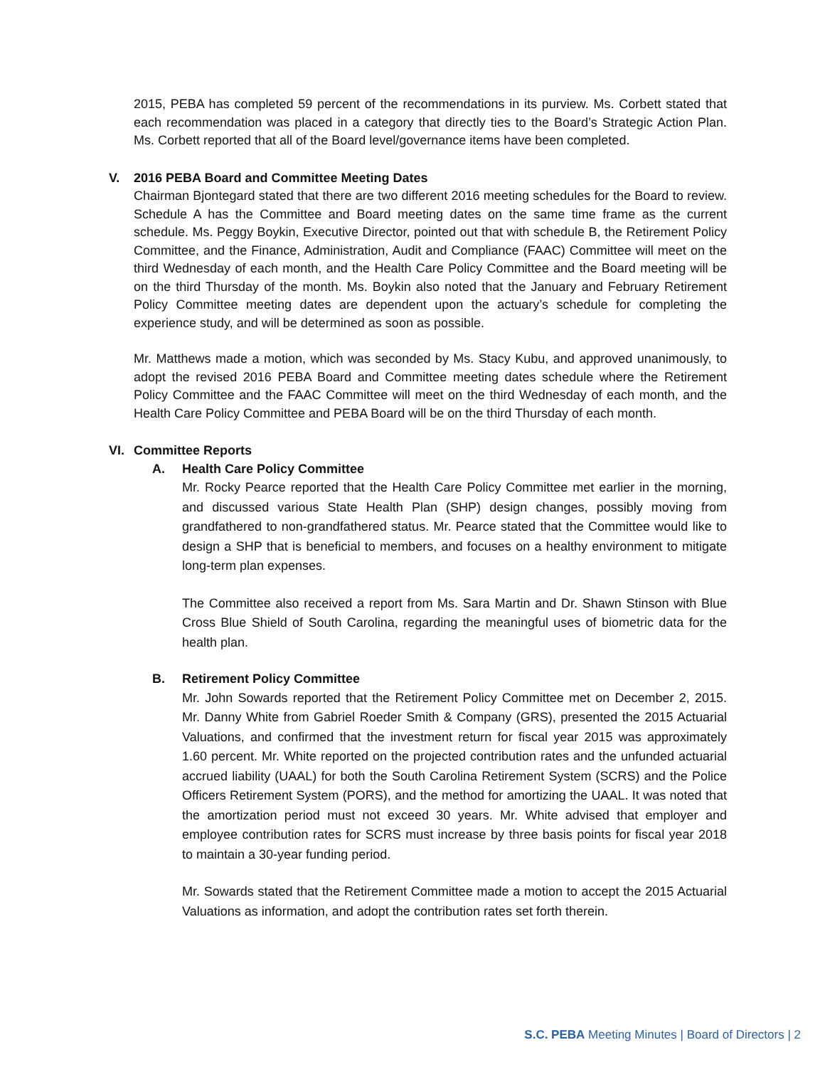2015, PEBA has completed 59 percent of the recommendations in its purview. Ms. Corbett stated that each recommendation was placed in a category that directly ties to the Board’s Strategic Action Plan. Ms. Corbett reported that all of the Board level/governance items have been completed.
V. 2016 PEBA Board and Committee Meeting Dates
Chairman Bjontegard stated that there are two different 2016 meeting schedules for the Board to review. Schedule A has the Committee and Board meeting dates on the same time frame as the current schedule. Ms. Peggy Boykin, Executive Director, pointed out that with schedule B, the Retirement Policy Committee, and the Finance, Administration, Audit and Compliance (FAAC) Committee will meet on the third Wednesday of each month, and the Health Care Policy Committee and the Board meeting will be on the third Thursday of the month. Ms. Boykin also noted that the January and February Retirement Policy Committee meeting dates are dependent upon the actuary’s schedule for completing the experience study, and will be determined as soon as possible.
Mr. Matthews made a motion, which was seconded by Ms. Stacy Kubu, and approved unanimously, to adopt the revised 2016 PEBA Board and Committee meeting dates schedule where the Retirement Policy Committee and the FAAC Committee will meet on the third Wednesday of each month, and the Health Care Policy Committee and PEBA Board will be on the third Thursday of each month.
VI. Committee Reports
A. Health Care Policy Committee
Mr. Rocky Pearce reported that the Health Care Policy Committee met earlier in the morning, and discussed various State Health Plan (SHP) design changes, possibly moving from grandfathered to non-grandfathered status. Mr. Pearce stated that the Committee would like to design a SHP that is beneficial to members, and focuses on a healthy environment to mitigate long-term plan expenses.
The Committee also received a report from Ms. Sara Martin and Dr. Shawn Stinson with Blue Cross Blue Shield of South Carolina, regarding the meaningful uses of biometric data for the health plan.
B. Retirement Policy Committee
Mr. John Sowards reported that the Retirement Policy Committee met on December 2, 2015. Mr. Danny White from Gabriel Roeder Smith & Company (GRS), presented the 2015 Actuarial Valuations, and confirmed that the investment return for fiscal year 2015 was approximately 1.60 percent. Mr. White reported on the projected contribution rates and the unfunded actuarial accrued liability (UAAL) for both the South Carolina Retirement System (SCRS) and the Police Officers Retirement System (PORS), and the method for amortizing the UAAL. It was noted that the amortization period must not exceed 30 years. Mr. White advised that employer and employee contribution rates for SCRS must increase by three basis points for fiscal year 2018 to maintain a 30-year funding period.
Mr. Sowards stated that the Retirement Committee made a motion to accept the 2015 Actuarial Valuations as information, and adopt the contribution rates set forth therein.
S.C. PEBA Meeting Minutes | Board of Directors | 2